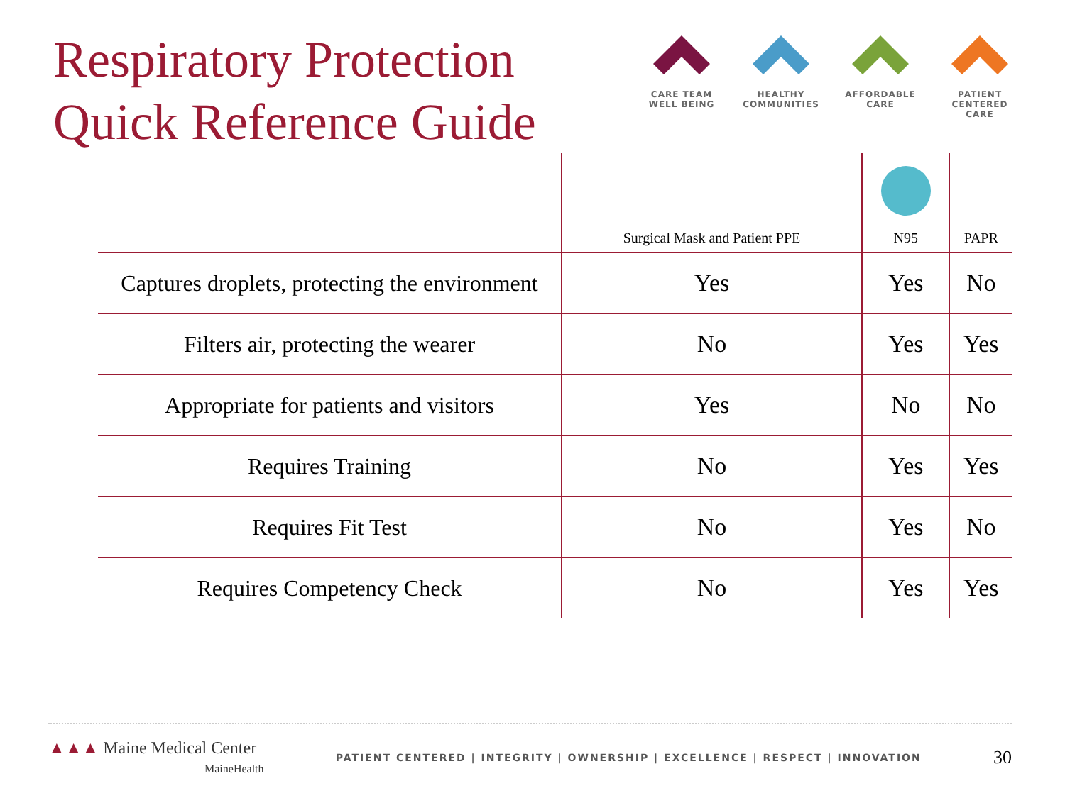Respiratory Protection
Quick Reference Guide
CARE TEAM
WELL BEING
HEALTHY
COMMUNITIES
AFFORDABLE
CARE
PATIENT CENTERED
CARE
| | Surgical Mask and Patient PPE | N95 | PAPR |
| --- | --- | --- | --- |
| Captures droplets, protecting the environment | Yes | Yes | No |
| Filters air, protecting the wearer | No | Yes | Yes |
| Appropriate for patients and visitors | Yes | No | No |
| Requires Training | No | Yes | Yes |
| Requires Fit Test | No | Yes | No |
| Requires Competency Check | No | Yes | Yes |
▲▲▲ Maine Medical Center
MaineHealth
PATIENT CENTERED | INTEGRITY | OWNERSHIP | EXCELLENCE | RESPECT | INNOVATION
30